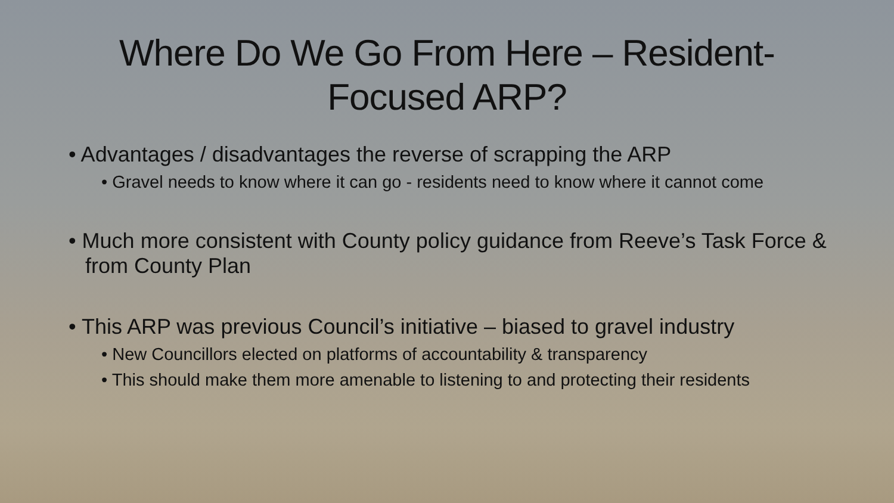Where Do We Go From Here – Resident-Focused ARP?
• Advantages / disadvantages the reverse of scrapping the ARP
• Gravel needs to know where it can go - residents need to know where it cannot come
• Much more consistent with County policy guidance from Reeve’s Task Force & from County Plan
• This ARP was previous Council’s initiative – biased to gravel industry
• New Councillors elected on platforms of accountability & transparency
• This should make them more amenable to listening to and protecting their residents